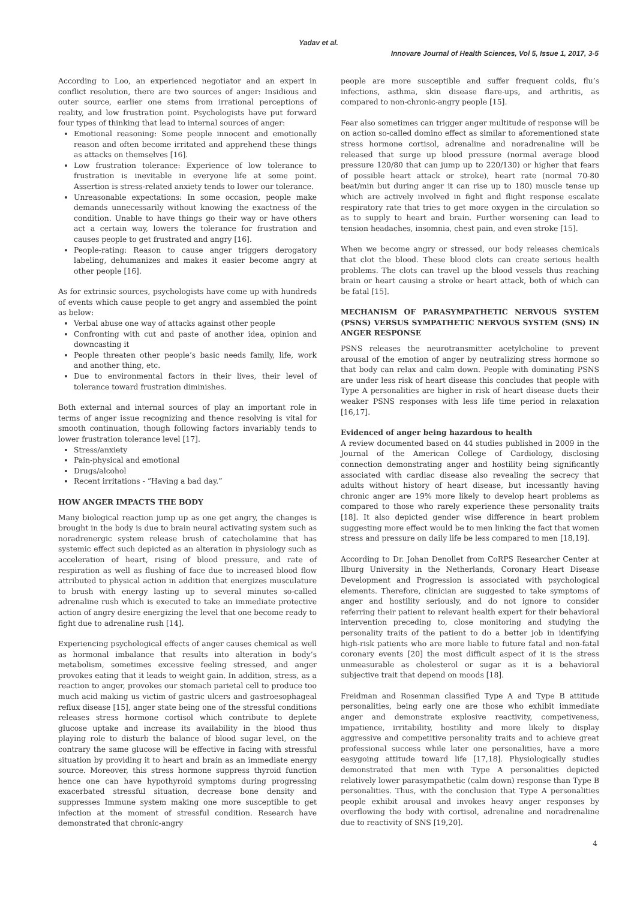Yadav et al.
Innovare Journal of Health Sciences, Vol 5, Issue 1, 2017, 3-5
According to Loo, an experienced negotiator and an expert in conflict resolution, there are two sources of anger: Insidious and outer source, earlier one stems from irrational perceptions of reality, and low frustration point. Psychologists have put forward four types of thinking that lead to internal sources of anger:
Emotional reasoning: Some people innocent and emotionally reason and often become irritated and apprehend these things as attacks on themselves [16].
Low frustration tolerance: Experience of low tolerance to frustration is inevitable in everyone life at some point. Assertion is stress-related anxiety tends to lower our tolerance.
Unreasonable expectations: In some occasion, people make demands unnecessarily without knowing the exactness of the condition. Unable to have things go their way or have others act a certain way, lowers the tolerance for frustration and causes people to get frustrated and angry [16].
People-rating: Reason to cause anger triggers derogatory labeling, dehumanizes and makes it easier become angry at other people [16].
As for extrinsic sources, psychologists have come up with hundreds of events which cause people to get angry and assembled the point as below:
Verbal abuse one way of attacks against other people
Confronting with cut and paste of another idea, opinion and downcasting it
People threaten other people’s basic needs family, life, work and another thing, etc.
Due to environmental factors in their lives, their level of tolerance toward frustration diminishes.
Both external and internal sources of play an important role in terms of anger issue recognizing and thence resolving is vital for smooth continuation, though following factors invariably tends to lower frustration tolerance level [17].
Stress/anxiety
Pain-physical and emotional
Drugs/alcohol
Recent irritations - “Having a bad day.”
HOW ANGER IMPACTS THE BODY
Many biological reaction jump up as one get angry, the changes is brought in the body is due to brain neural activating system such as noradrenergic system release brush of catecholamine that has systemic effect such depicted as an alteration in physiology such as acceleration of heart, rising of blood pressure, and rate of respiration as well as flushing of face due to increased blood flow attributed to physical action in addition that energizes musculature to brush with energy lasting up to several minutes so-called adrenaline rush which is executed to take an immediate protective action of angry desire energizing the level that one become ready to fight due to adrenaline rush [14].
Experiencing psychological effects of anger causes chemical as well as hormonal imbalance that results into alteration in body’s metabolism, sometimes excessive feeling stressed, and anger provokes eating that it leads to weight gain. In addition, stress, as a reaction to anger, provokes our stomach parietal cell to produce too much acid making us victim of gastric ulcers and gastroesophageal reflux disease [15], anger state being one of the stressful conditions releases stress hormone cortisol which contribute to deplete glucose uptake and increase its availability in the blood thus playing role to disturb the balance of blood sugar level, on the contrary the same glucose will be effective in facing with stressful situation by providing it to heart and brain as an immediate energy source. Moreover, this stress hormone suppress thyroid function hence one can have hypothyroid symptoms during progressing exacerbated stressful situation, decrease bone density and suppresses Immune system making one more susceptible to get infection at the moment of stressful condition. Research have demonstrated that chronic-angry
people are more susceptible and suffer frequent colds, flu’s infections, asthma, skin disease flare-ups, and arthritis, as compared to non-chronic-angry people [15].
Fear also sometimes can trigger anger multitude of response will be on action so-called domino effect as similar to aforementioned state stress hormone cortisol, adrenaline and noradrenaline will be released that surge up blood pressure (normal average blood pressure 120/80 that can jump up to 220/130) or higher that fears of possible heart attack or stroke), heart rate (normal 70-80 beat/min but during anger it can rise up to 180) muscle tense up which are actively involved in fight and flight response escalate respiratory rate that tries to get more oxygen in the circulation so as to supply to heart and brain. Further worsening can lead to tension headaches, insomnia, chest pain, and even stroke [15].
When we become angry or stressed, our body releases chemicals that clot the blood. These blood clots can create serious health problems. The clots can travel up the blood vessels thus reaching brain or heart causing a stroke or heart attack, both of which can be fatal [15].
MECHANISM OF PARASYMPATHETIC NERVOUS SYSTEM (PSNS) VERSUS SYMPATHETIC NERVOUS SYSTEM (SNS) IN ANGER RESPONSE
PSNS releases the neurotransmitter acetylcholine to prevent arousal of the emotion of anger by neutralizing stress hormone so that body can relax and calm down. People with dominating PSNS are under less risk of heart disease this concludes that people with Type A personalities are higher in risk of heart disease duets their weaker PSNS responses with less life time period in relaxation [16,17].
Evidenced of anger being hazardous to health
A review documented based on 44 studies published in 2009 in the Journal of the American College of Cardiology, disclosing connection demonstrating anger and hostility being significantly associated with cardiac disease also revealing the secrecy that adults without history of heart disease, but incessantly having chronic anger are 19% more likely to develop heart problems as compared to those who rarely experience these personality traits [18]. It also depicted gender wise difference in heart problem suggesting more effect would be to men linking the fact that women stress and pressure on daily life be less compared to men [18,19].
According to Dr. Johan Denollet from CoRPS Researcher Center at Ilburg University in the Netherlands, Coronary Heart Disease Development and Progression is associated with psychological elements. Therefore, clinician are suggested to take symptoms of anger and hostility seriously, and do not ignore to consider referring their patient to relevant health expert for their behavioral intervention preceding to, close monitoring and studying the personality traits of the patient to do a better job in identifying high-risk patients who are more liable to future fatal and non-fatal coronary events [20] the most difficult aspect of it is the stress unmeasurable as cholesterol or sugar as it is a behavioral subjective trait that depend on moods [18].
Freidman and Rosenman classified Type A and Type B attitude personalities, being early one are those who exhibit immediate anger and demonstrate explosive reactivity, competiveness, impatience, irritability, hostility and more likely to display aggressive and competitive personality traits and to achieve great professional success while later one personalities, have a more easygoing attitude toward life [17,18]. Physiologically studies demonstrated that men with Type A personalities depicted relatively lower parasympathetic (calm down) response than Type B personalities. Thus, with the conclusion that Type A personalities people exhibit arousal and invokes heavy anger responses by overflowing the body with cortisol, adrenaline and noradrenaline due to reactivity of SNS [19,20].
4